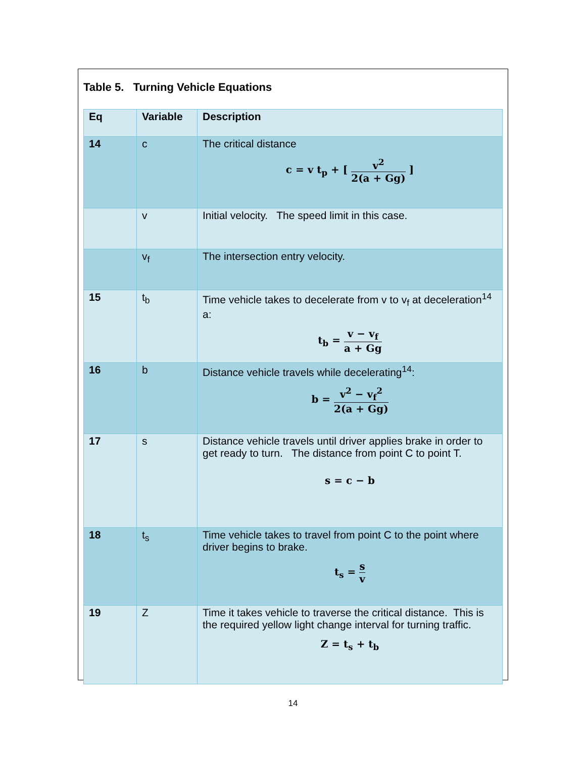Table 5. Turning Vehicle Equations
| Eq | Variable | Description |
| --- | --- | --- |
| 14 | c | The critical distance c = v t<sub>p</sub> + [ v<sup>2</sup> 2(a + Gg) ] |
| | v | Initial velocity. The speed limit in this case. |
| | v<sub>f</sub> | The intersection entry velocity. |
| 15 | t<sub>b</sub> | Time vehicle takes to decelerate from v to v<sub>f</sub> at deceleration<sup>14</sup> a: t<sub>b</sub> = v − v<sub>f</sub> a + Gg |
| 16 | b | Distance vehicle travels while decelerating<sup>14</sup>: b = v<sup>2</sup> − v<sub>f</sub><sup>2</sup> 2(a + Gg) |
| 17 | s | Distance vehicle travels until driver applies brake in order to get ready to turn. The distance from point C to point T. s = c − b |
| 18 | t<sub>s</sub> | Time vehicle takes to travel from point C to the point where driver begins to brake. t<sub>s</sub> = s v |
| 19 | Z | Time it takes vehicle to traverse the critical distance. This is the required yellow light change interval for turning traffic. Z = t<sub>s</sub> + t<sub>b</sub> |
14